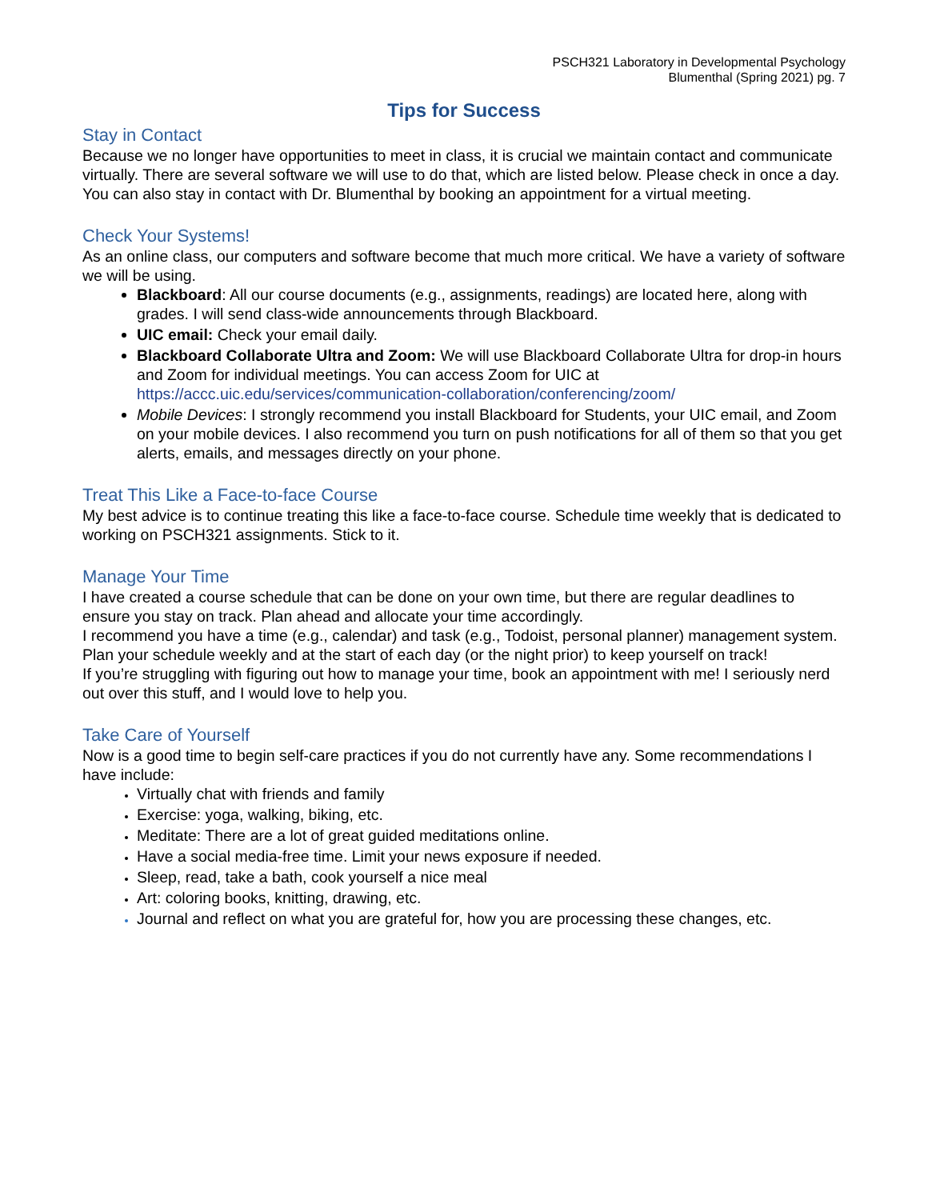PSCH321 Laboratory in Developmental Psychology
Blumenthal (Spring 2021) pg. 7
Tips for Success
Stay in Contact
Because we no longer have opportunities to meet in class, it is crucial we maintain contact and communicate virtually. There are several software we will use to do that, which are listed below. Please check in once a day.
You can also stay in contact with Dr. Blumenthal by booking an appointment for a virtual meeting.
Check Your Systems!
As an online class, our computers and software become that much more critical. We have a variety of software we will be using.
Blackboard: All our course documents (e.g., assignments, readings) are located here, along with grades. I will send class-wide announcements through Blackboard.
UIC email: Check your email daily.
Blackboard Collaborate Ultra and Zoom: We will use Blackboard Collaborate Ultra for drop-in hours and Zoom for individual meetings. You can access Zoom for UIC at https://accc.uic.edu/services/communication-collaboration/conferencing/zoom/
Mobile Devices: I strongly recommend you install Blackboard for Students, your UIC email, and Zoom on your mobile devices. I also recommend you turn on push notifications for all of them so that you get alerts, emails, and messages directly on your phone.
Treat This Like a Face-to-face Course
My best advice is to continue treating this like a face-to-face course. Schedule time weekly that is dedicated to working on PSCH321 assignments. Stick to it.
Manage Your Time
I have created a course schedule that can be done on your own time, but there are regular deadlines to ensure you stay on track. Plan ahead and allocate your time accordingly.
I recommend you have a time (e.g., calendar) and task (e.g., Todoist, personal planner) management system. Plan your schedule weekly and at the start of each day (or the night prior) to keep yourself on track!
If you’re struggling with figuring out how to manage your time, book an appointment with me! I seriously nerd out over this stuff, and I would love to help you.
Take Care of Yourself
Now is a good time to begin self-care practices if you do not currently have any. Some recommendations I have include:
Virtually chat with friends and family
Exercise: yoga, walking, biking, etc.
Meditate: There are a lot of great guided meditations online.
Have a social media-free time. Limit your news exposure if needed.
Sleep, read, take a bath, cook yourself a nice meal
Art: coloring books, knitting, drawing, etc.
Journal and reflect on what you are grateful for, how you are processing these changes, etc.